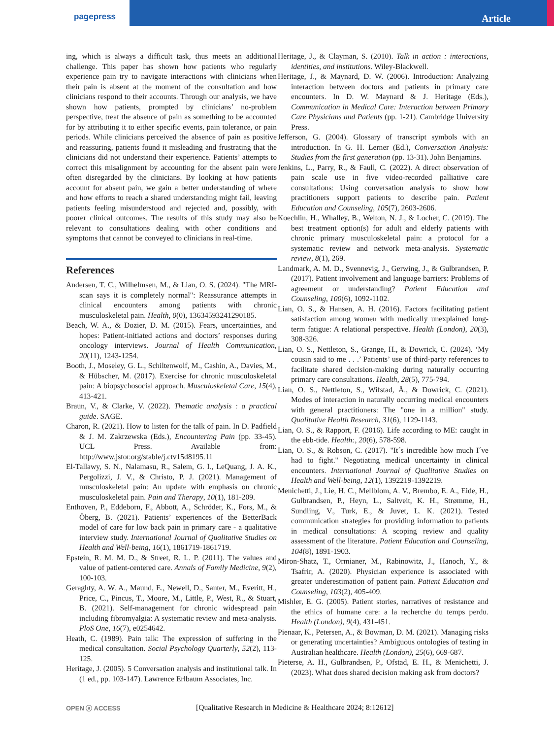pagepress Article
ing, which is always a difficult task, thus meets an additional challenge. This paper has shown how patients who regularly experience pain try to navigate interactions with clinicians when their pain is absent at the moment of the consultation and how clinicians respond to their accounts. Through our analysis, we have shown how patients, prompted by clinicians’ no-problem perspective, treat the absence of pain as something to be accounted for by attributing it to either specific events, pain tolerance, or pain periods. While clinicians perceived the absence of pain as positive and reassuring, patients found it misleading and frustrating that the clinicians did not understand their experience. Patients’ attempts to correct this misalignment by accounting for the absent pain were often disregarded by the clinicians. By looking at how patients account for absent pain, we gain a better understanding of where and how efforts to reach a shared understanding might fail, leaving patients feeling misunderstood and rejected and, possibly, with poorer clinical outcomes. The results of this study may also be relevant to consultations dealing with other conditions and symptoms that cannot be conveyed to clinicians in real-time.
References
Andersen, T. C., Wilhelmsen, M., & Lian, O. S. (2024). "The MRI-scan says it is completely normal": Reassurance attempts in clinical encounters among patients with chronic musculoskeletal pain. Health, 0(0), 13634593241290185.
Beach, W. A., & Dozier, D. M. (2015). Fears, uncertainties, and hopes: Patient-initiated actions and doctors’ responses during oncology interviews. Journal of Health Communication, 20(11), 1243-1254.
Booth, J., Moseley, G. L., Schiltenwolf, M., Cashin, A., Davies, M., & Hübscher, M. (2017). Exercise for chronic musculoskeletal pain: A biopsychosocial approach. Musculoskeletal Care, 15(4), 413-421.
Braun, V., & Clarke, V. (2022). Thematic analysis : a practical guide. SAGE.
Charon, R. (2021). How to listen for the talk of pain. In D. Padfield & J. M. Zakrzewska (Eds.), Encountering Pain (pp. 33-45). UCL Press. Available from: http://www.jstor.org/stable/j.ctv15d8195.11
El-Tallawy, S. N., Nalamasu, R., Salem, G. I., LeQuang, J. A. K., Pergolizzi, J. V., & Christo, P. J. (2021). Management of musculoskeletal pain: An update with emphasis on chronic musculoskeletal pain. Pain and Therapy, 10(1), 181-209.
Enthoven, P., Eddeborn, F., Abbott, A., Schröder, K., Fors, M., & Öberg, B. (2021). Patients’ experiences of the BetterBack model of care for low back pain in primary care - a qualitative interview study. International Journal of Qualitative Studies on Health and Well-being, 16(1), 1861719-1861719.
Epstein, R. M. M. D., & Street, R. L. P. (2011). The values and value of patient-centered care. Annals of Family Medicine, 9(2), 100-103.
Geraghty, A. W. A., Maund, E., Newell, D., Santer, M., Everitt, H., Price, C., Pincus, T., Moore, M., Little, P., West, R., & Stuart, B. (2021). Self-management for chronic widespread pain including fibromyalgia: A systematic review and meta-analysis. PloS One, 16(7), e0254642.
Heath, C. (1989). Pain talk: The expression of suffering in the medical consultation. Social Psychology Quarterly, 52(2), 113-125.
Heritage, J. (2005). 5 Conversation analysis and institutional talk. In (1 ed., pp. 103-147). Lawrence Erlbaum Associates, Inc.
Heritage, J., & Clayman, S. (2010). Talk in action : interactions, identities, and institutions. Wiley-Blackwell.
Heritage, J., & Maynard, D. W. (2006). Introduction: Analyzing interaction between doctors and patients in primary care encounters. In D. W. Maynard & J. Heritage (Eds.), Communication in Medical Care: Interaction between Primary Care Physicians and Patients (pp. 1-21). Cambridge University Press.
Jefferson, G. (2004). Glossary of transcript symbols with an introduction. In G. H. Lerner (Ed.), Conversation Analysis: Studies from the first generation (pp. 13-31). John Benjamins.
Jenkins, L., Parry, R., & Faull, C. (2022). A direct observation of pain scale use in five video-recorded palliative care consultations: Using conversation analysis to show how practitioners support patients to describe pain. Patient Education and Counseling, 105(7), 2603-2606.
Koechlin, H., Whalley, B., Welton, N. J., & Locher, C. (2019). The best treatment option(s) for adult and elderly patients with chronic primary musculoskeletal pain: a protocol for a systematic review and network meta-analysis. Systematic review, 8(1), 269.
Landmark, A. M. D., Svennevig, J., Gerwing, J., & Gulbrandsen, P. (2017). Patient involvement and language barriers: Problems of agreement or understanding? Patient Education and Counseling, 100(6), 1092-1102.
Lian, O. S., & Hansen, A. H. (2016). Factors facilitating patient satisfaction among women with medically unexplained long-term fatigue: A relational perspective. Health (London), 20(3), 308-326.
Lian, O. S., Nettleton, S., Grange, H., & Dowrick, C. (2024). ‘My cousin said to me . . .’ Patients’ use of third-party references to facilitate shared decision-making during naturally occurring primary care consultations. Health, 28(5), 775-794.
Lian, O. S., Nettleton, S., Wifstad, Å., & Dowrick, C. (2021). Modes of interaction in naturally occurring medical encounters with general practitioners: The "one in a million" study. Qualitative Health Research, 31(6), 1129-1143.
Lian, O. S., & Rapport, F. (2016). Life according to ME: caught in the ebb-tide. Health:, 20(6), 578-598.
Lian, O. S., & Robson, C. (2017). "It´s incredible how much I´ve had to fight." Negotiating medical uncertainty in clinical encounters. International Journal of Qualitative Studies on Health and Well-being, 12(1), 1392219-1392219.
Menichetti, J., Lie, H. C., Mellblom, A. V., Brembo, E. A., Eide, H., Gulbrandsen, P., Heyn, L., Saltveit, K. H., Strømme, H., Sundling, V., Turk, E., & Juvet, L. K. (2021). Tested communication strategies for providing information to patients in medical consultations: A scoping review and quality assessment of the literature. Patient Education and Counseling, 104(8), 1891-1903.
Miron-Shatz, T., Ormianer, M., Rabinowitz, J., Hanoch, Y., & Tsafrir, A. (2020). Physician experience is associated with greater underestimation of patient pain. Patient Education and Counseling, 103(2), 405-409.
Mishler, E. G. (2005). Patient stories, narratives of resistance and the ethics of humane care: a la recherche du temps perdu. Health (London), 9(4), 431-451.
Pienaar, K., Petersen, A., & Bowman, D. M. (2021). Managing risks or generating uncertainties? Ambiguous ontologies of testing in Australian healthcare. Health (London), 25(6), 669-687.
Pieterse, A. H., Gulbrandsen, P., Ofstad, E. H., & Menichetti, J. (2023). What does shared decision making ask from doctors?
OPEN ⓐ ACCESS [Qualitative Research in Medicine & Healthcare 2024; 8:12612]